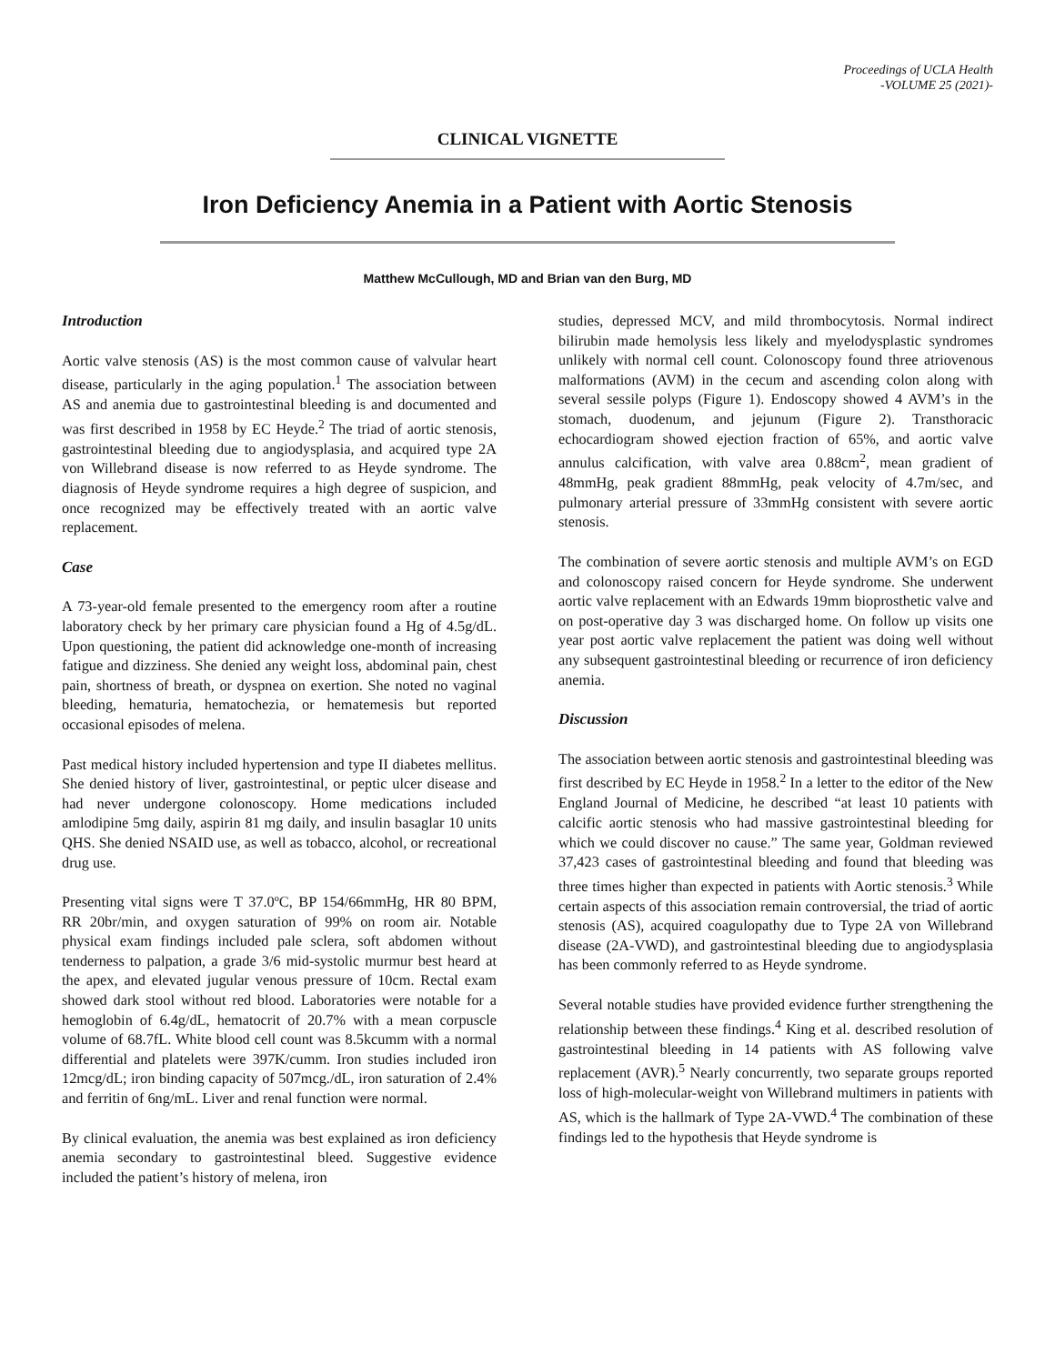Proceedings of UCLA Health
-VOLUME 25 (2021)-
CLINICAL VIGNETTE
Iron Deficiency Anemia in a Patient with Aortic Stenosis
Matthew McCullough, MD and Brian van den Burg, MD
Introduction
Aortic valve stenosis (AS) is the most common cause of valvular heart disease, particularly in the aging population.<sup>1</sup> The association between AS and anemia due to gastrointestinal bleeding is and documented and was first described in 1958 by EC Heyde.<sup>2</sup> The triad of aortic stenosis, gastrointestinal bleeding due to angiodysplasia, and acquired type 2A von Willebrand disease is now referred to as Heyde syndrome. The diagnosis of Heyde syndrome requires a high degree of suspicion, and once recognized may be effectively treated with an aortic valve replacement.
Case
A 73-year-old female presented to the emergency room after a routine laboratory check by her primary care physician found a Hg of 4.5g/dL. Upon questioning, the patient did acknowledge one-month of increasing fatigue and dizziness. She denied any weight loss, abdominal pain, chest pain, shortness of breath, or dyspnea on exertion. She noted no vaginal bleeding, hematuria, hematochezia, or hematemesis but reported occasional episodes of melena.
Past medical history included hypertension and type II diabetes mellitus. She denied history of liver, gastrointestinal, or peptic ulcer disease and had never undergone colonoscopy. Home medications included amlodipine 5mg daily, aspirin 81 mg daily, and insulin basaglar 10 units QHS. She denied NSAID use, as well as tobacco, alcohol, or recreational drug use.
Presenting vital signs were T 37.0ºC, BP 154/66mmHg, HR 80 BPM, RR 20br/min, and oxygen saturation of 99% on room air. Notable physical exam findings included pale sclera, soft abdomen without tenderness to palpation, a grade 3/6 mid-systolic murmur best heard at the apex, and elevated jugular venous pressure of 10cm. Rectal exam showed dark stool without red blood. Laboratories were notable for a hemoglobin of 6.4g/dL, hematocrit of 20.7% with a mean corpuscle volume of 68.7fL. White blood cell count was 8.5kcumm with a normal differential and platelets were 397K/cumm. Iron studies included iron 12mcg/dL; iron binding capacity of 507mcg./dL, iron saturation of 2.4% and ferritin of 6ng/mL. Liver and renal function were normal.
By clinical evaluation, the anemia was best explained as iron deficiency anemia secondary to gastrointestinal bleed. Suggestive evidence included the patient’s history of melena, iron
studies, depressed MCV, and mild thrombocytosis. Normal indirect bilirubin made hemolysis less likely and myelodysplastic syndromes unlikely with normal cell count. Colonoscopy found three atriovenous malformations (AVM) in the cecum and ascending colon along with several sessile polyps (Figure 1). Endoscopy showed 4 AVM’s in the stomach, duodenum, and jejunum (Figure 2). Transthoracic echocardiogram showed ejection fraction of 65%, and aortic valve annulus calcification, with valve area 0.88cm<sup>2</sup>, mean gradient of 48mmHg, peak gradient 88mmHg, peak velocity of 4.7m/sec, and pulmonary arterial pressure of 33mmHg consistent with severe aortic stenosis.
The combination of severe aortic stenosis and multiple AVM’s on EGD and colonoscopy raised concern for Heyde syndrome. She underwent aortic valve replacement with an Edwards 19mm bioprosthetic valve and on post-operative day 3 was discharged home. On follow up visits one year post aortic valve replacement the patient was doing well without any subsequent gastrointestinal bleeding or recurrence of iron deficiency anemia.
Discussion
The association between aortic stenosis and gastrointestinal bleeding was first described by EC Heyde in 1958.<sup>2</sup> In a letter to the editor of the New England Journal of Medicine, he described “at least 10 patients with calcific aortic stenosis who had massive gastrointestinal bleeding for which we could discover no cause.” The same year, Goldman reviewed 37,423 cases of gastrointestinal bleeding and found that bleeding was three times higher than expected in patients with Aortic stenosis.<sup>3</sup> While certain aspects of this association remain controversial, the triad of aortic stenosis (AS), acquired coagulopathy due to Type 2A von Willebrand disease (2A-VWD), and gastrointestinal bleeding due to angiodysplasia has been commonly referred to as Heyde syndrome.
Several notable studies have provided evidence further strengthening the relationship between these findings.<sup>4</sup> King et al. described resolution of gastrointestinal bleeding in 14 patients with AS following valve replacement (AVR).<sup>5</sup> Nearly concurrently, two separate groups reported loss of high-molecular-weight von Willebrand multimers in patients with AS, which is the hallmark of Type 2A-VWD.<sup>4</sup> The combination of these findings led to the hypothesis that Heyde syndrome is